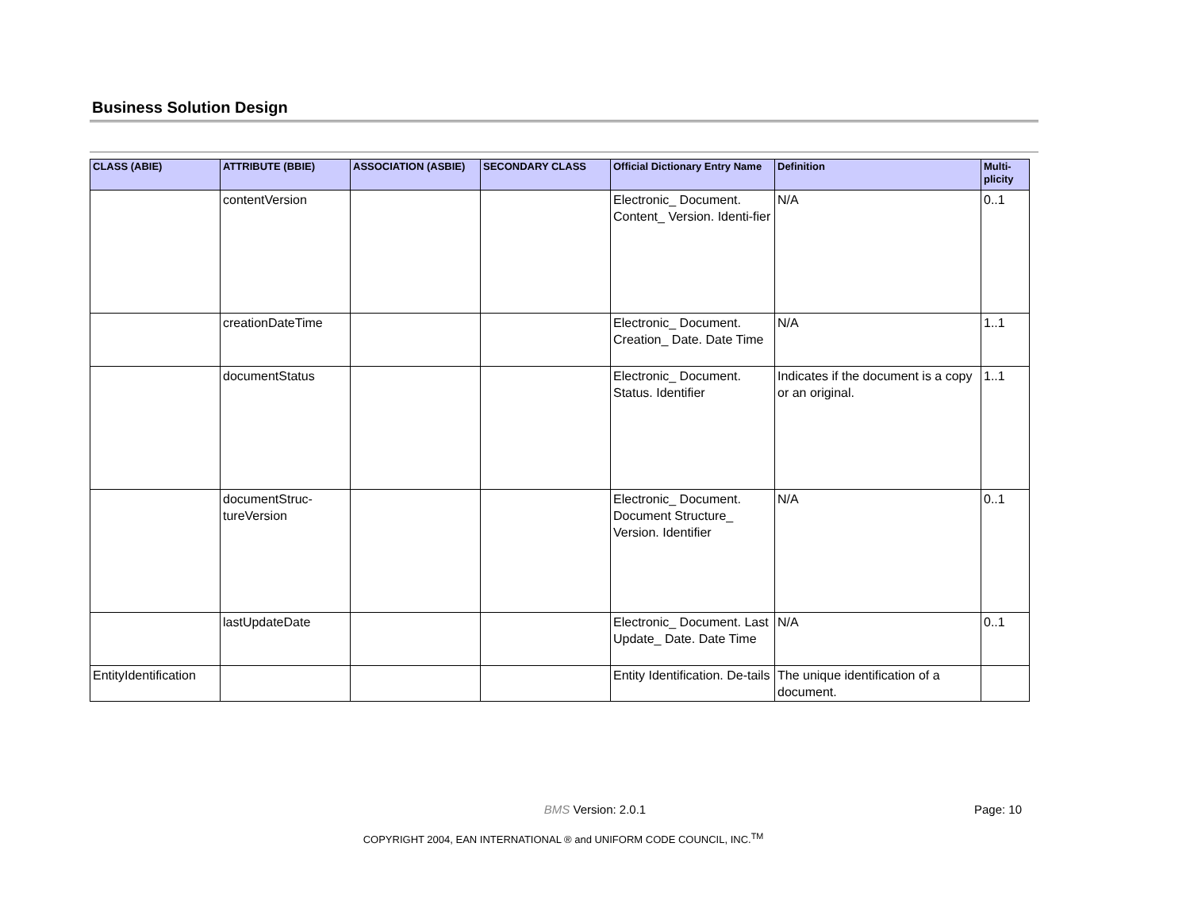Business Solution Design
| CLASS (ABIE) | ATTRIBUTE (BBIE) | ASSOCIATION (ASBIE) | SECONDARY CLASS | Official Dictionary Entry Name | Definition | Multi- plicity |
| --- | --- | --- | --- | --- | --- | --- |
| | contentVersion | | | Electronic_ Document. Content_ Version. Identi-fier | N/A | 0..1 |
| | creationDateTime | | | Electronic_ Document. Creation_ Date. Date Time | N/A | 1..1 |
| | documentStatus | | | Electronic_ Document. Status. Identifier | Indicates if the document is a copy or an original. | 1..1 |
| | documentStruc-tureVersion | | | Electronic_ Document. Document Structure_ Version. Identifier | N/A | 0..1 |
| | lastUpdateDate | | | Electronic_ Document. Last Update_ Date. Date Time | N/A | 0..1 |
| EntityIdentification | | | | Entity Identification. De-tails | The unique identification of a document. | |
BMS Version: 2.0.1 Page: 10
COPYRIGHT 2004, EAN INTERNATIONAL ® and UNIFORM CODE COUNCIL, INC.<sup>TM</sup>